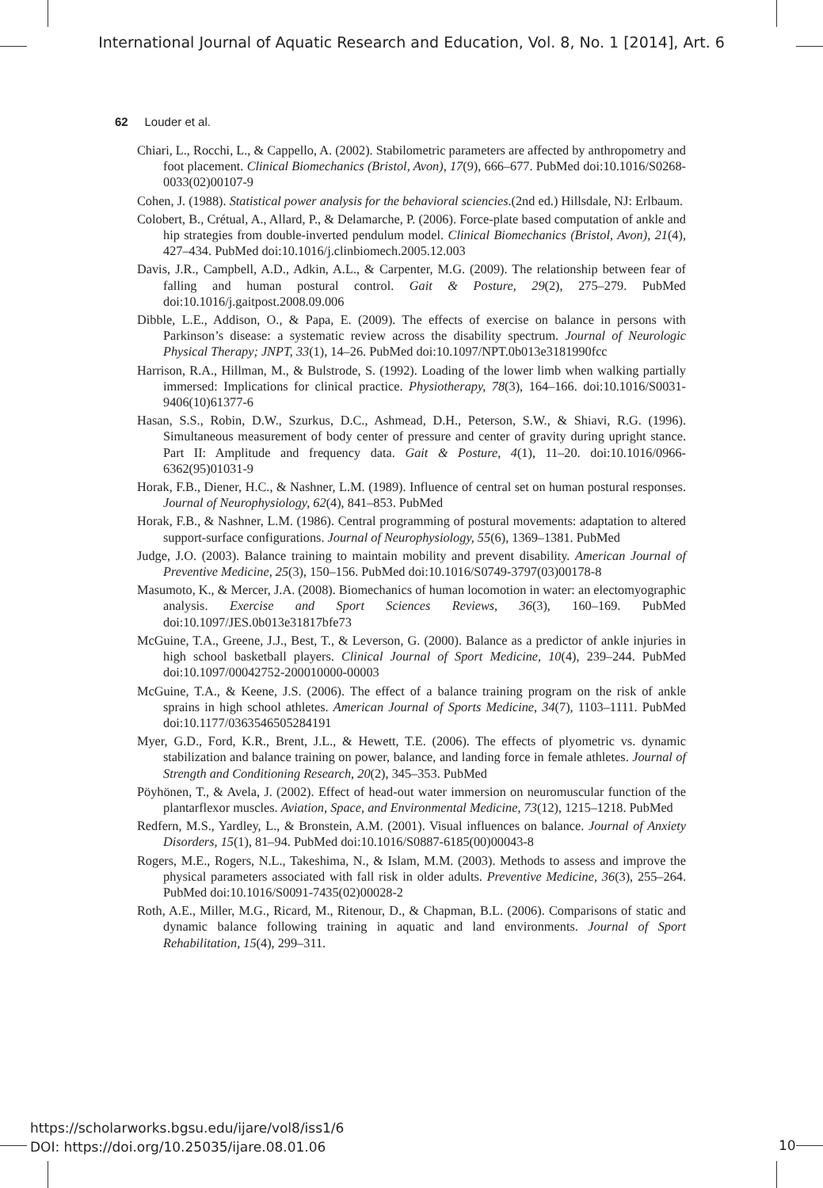International Journal of Aquatic Research and Education, Vol. 8, No. 1 [2014], Art. 6
62 Louder et al.
Chiari, L., Rocchi, L., & Cappello, A. (2002). Stabilometric parameters are affected by anthropometry and foot placement. Clinical Biomechanics (Bristol, Avon), 17(9), 666–677. PubMed doi:10.1016/S0268-0033(02)00107-9
Cohen, J. (1988). Statistical power analysis for the behavioral sciencies.(2nd ed.) Hillsdale, NJ: Erlbaum.
Colobert, B., Crétual, A., Allard, P., & Delamarche, P. (2006). Force-plate based computation of ankle and hip strategies from double-inverted pendulum model. Clinical Biomechanics (Bristol, Avon), 21(4), 427–434. PubMed doi:10.1016/j.clinbiomech.2005.12.003
Davis, J.R., Campbell, A.D., Adkin, A.L., & Carpenter, M.G. (2009). The relationship between fear of falling and human postural control. Gait & Posture, 29(2), 275–279. PubMed doi:10.1016/j.gaitpost.2008.09.006
Dibble, L.E., Addison, O., & Papa, E. (2009). The effects of exercise on balance in persons with Parkinson’s disease: a systematic review across the disability spectrum. Journal of Neurologic Physical Therapy; JNPT, 33(1), 14–26. PubMed doi:10.1097/NPT.0b013e3181990fcc
Harrison, R.A., Hillman, M., & Bulstrode, S. (1992). Loading of the lower limb when walking partially immersed: Implications for clinical practice. Physiotherapy, 78(3), 164–166. doi:10.1016/S0031-9406(10)61377-6
Hasan, S.S., Robin, D.W., Szurkus, D.C., Ashmead, D.H., Peterson, S.W., & Shiavi, R.G. (1996). Simultaneous measurement of body center of pressure and center of gravity during upright stance. Part II: Amplitude and frequency data. Gait & Posture, 4(1), 11–20. doi:10.1016/0966-6362(95)01031-9
Horak, F.B., Diener, H.C., & Nashner, L.M. (1989). Influence of central set on human postural responses. Journal of Neurophysiology, 62(4), 841–853. PubMed
Horak, F.B., & Nashner, L.M. (1986). Central programming of postural movements: adaptation to altered support-surface configurations. Journal of Neurophysiology, 55(6), 1369–1381. PubMed
Judge, J.O. (2003). Balance training to maintain mobility and prevent disability. American Journal of Preventive Medicine, 25(3), 150–156. PubMed doi:10.1016/S0749-3797(03)00178-8
Masumoto, K., & Mercer, J.A. (2008). Biomechanics of human locomotion in water: an electomyographic analysis. Exercise and Sport Sciences Reviews, 36(3), 160–169. PubMed doi:10.1097/JES.0b013e31817bfe73
McGuine, T.A., Greene, J.J., Best, T., & Leverson, G. (2000). Balance as a predictor of ankle injuries in high school basketball players. Clinical Journal of Sport Medicine, 10(4), 239–244. PubMed doi:10.1097/00042752-200010000-00003
McGuine, T.A., & Keene, J.S. (2006). The effect of a balance training program on the risk of ankle sprains in high school athletes. American Journal of Sports Medicine, 34(7), 1103–1111. PubMed doi:10.1177/0363546505284191
Myer, G.D., Ford, K.R., Brent, J.L., & Hewett, T.E. (2006). The effects of plyometric vs. dynamic stabilization and balance training on power, balance, and landing force in female athletes. Journal of Strength and Conditioning Research, 20(2), 345–353. PubMed
Pöyhönen, T., & Avela, J. (2002). Effect of head-out water immersion on neuromuscular function of the plantarflexor muscles. Aviation, Space, and Environmental Medicine, 73(12), 1215–1218. PubMed
Redfern, M.S., Yardley, L., & Bronstein, A.M. (2001). Visual influences on balance. Journal of Anxiety Disorders, 15(1), 81–94. PubMed doi:10.1016/S0887-6185(00)00043-8
Rogers, M.E., Rogers, N.L., Takeshima, N., & Islam, M.M. (2003). Methods to assess and improve the physical parameters associated with fall risk in older adults. Preventive Medicine, 36(3), 255–264. PubMed doi:10.1016/S0091-7435(02)00028-2
Roth, A.E., Miller, M.G., Ricard, M., Ritenour, D., & Chapman, B.L. (2006). Comparisons of static and dynamic balance following training in aquatic and land environments. Journal of Sport Rehabilitation, 15(4), 299–311.
https://scholarworks.bgsu.edu/ijare/vol8/iss1/6
DOI: https://doi.org/10.25035/ijare.08.01.06
10